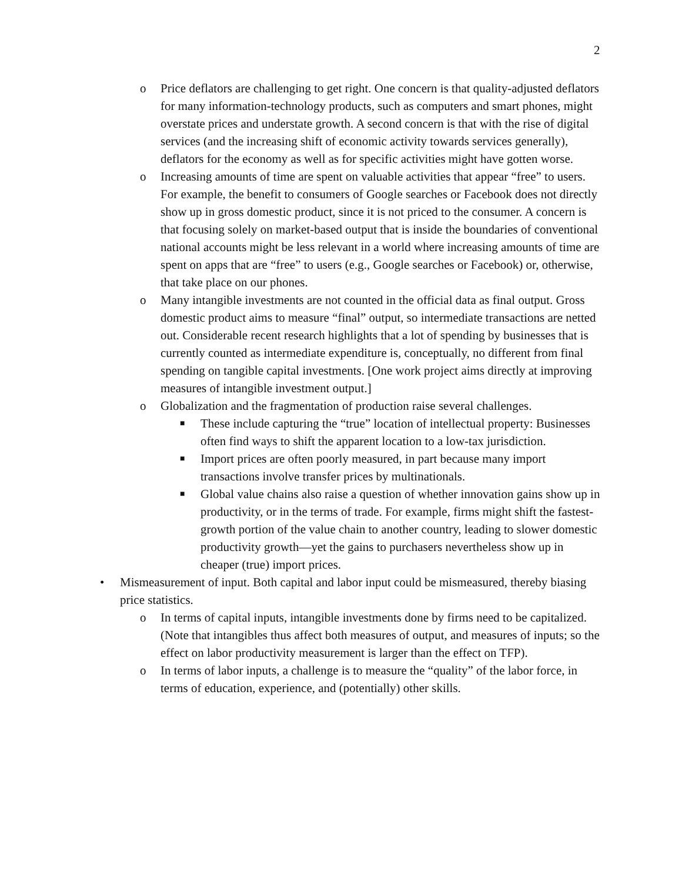2
o Price deflators are challenging to get right. One concern is that quality-adjusted deflators for many information-technology products, such as computers and smart phones, might overstate prices and understate growth. A second concern is that with the rise of digital services (and the increasing shift of economic activity towards services generally), deflators for the economy as well as for specific activities might have gotten worse.
o Increasing amounts of time are spent on valuable activities that appear “free” to users. For example, the benefit to consumers of Google searches or Facebook does not directly show up in gross domestic product, since it is not priced to the consumer. A concern is that focusing solely on market-based output that is inside the boundaries of conventional national accounts might be less relevant in a world where increasing amounts of time are spent on apps that are “free” to users (e.g., Google searches or Facebook) or, otherwise, that take place on our phones.
o Many intangible investments are not counted in the official data as final output. Gross domestic product aims to measure “final” output, so intermediate transactions are netted out. Considerable recent research highlights that a lot of spending by businesses that is currently counted as intermediate expenditure is, conceptually, no different from final spending on tangible capital investments. [One work project aims directly at improving measures of intangible investment output.]
o Globalization and the fragmentation of production raise several challenges.
■
These include capturing the “true” location of intellectual property: Businesses often find ways to shift the apparent location to a low-tax jurisdiction.
■
Import prices are often poorly measured, in part because many import transactions involve transfer prices by multinationals.
■
Global value chains also raise a question of whether innovation gains show up in productivity, or in the terms of trade. For example, firms might shift the fastest-growth portion of the value chain to another country, leading to slower domestic productivity growth—yet the gains to purchasers nevertheless show up in cheaper (true) import prices.
• Mismeasurement of input. Both capital and labor input could be mismeasured, thereby biasing price statistics.
o In terms of capital inputs, intangible investments done by firms need to be capitalized. (Note that intangibles thus affect both measures of output, and measures of inputs; so the effect on labor productivity measurement is larger than the effect on TFP).
o In terms of labor inputs, a challenge is to measure the “quality” of the labor force, in terms of education, experience, and (potentially) other skills.